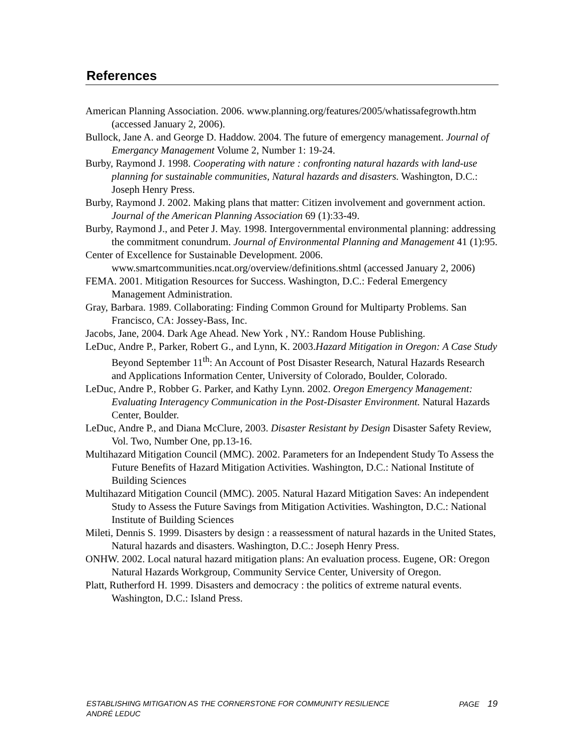References
American Planning Association. 2006. www.planning.org/features/2005/whatissafegrowth.htm (accessed January 2, 2006).
Bullock, Jane A. and George D. Haddow. 2004. The future of emergency management. Journal of Emergancy Management Volume 2, Number 1: 19-24.
Burby, Raymond J. 1998. Cooperating with nature : confronting natural hazards with land-use planning for sustainable communities, Natural hazards and disasters. Washington, D.C.: Joseph Henry Press.
Burby, Raymond J. 2002. Making plans that matter: Citizen involvement and government action. Journal of the American Planning Association 69 (1):33-49.
Burby, Raymond J., and Peter J. May. 1998. Intergovernmental environmental planning: addressing the commitment conundrum. Journal of Environmental Planning and Management 41 (1):95.
Center of Excellence for Sustainable Development. 2006. www.smartcommunities.ncat.org/overview/definitions.shtml (accessed January 2, 2006)
FEMA. 2001. Mitigation Resources for Success. Washington, D.C.: Federal Emergency Management Administration.
Gray, Barbara. 1989. Collaborating: Finding Common Ground for Multiparty Problems. San Francisco, CA: Jossey-Bass, Inc.
Jacobs, Jane, 2004. Dark Age Ahead. New York , NY.: Random House Publishing.
LeDuc, Andre P., Parker, Robert G., and Lynn, K. 2003.Hazard Mitigation in Oregon: A Case Study Beyond September 11<sup>th</sup>: An Account of Post Disaster Research, Natural Hazards Research and Applications Information Center, University of Colorado, Boulder, Colorado.
LeDuc, Andre P., Robber G. Parker, and Kathy Lynn. 2002. Oregon Emergency Management: Evaluating Interagency Communication in the Post-Disaster Environment. Natural Hazards Center, Boulder.
LeDuc, Andre P., and Diana McClure, 2003. Disaster Resistant by Design Disaster Safety Review, Vol. Two, Number One, pp.13-16.
Multihazard Mitigation Council (MMC). 2002. Parameters for an Independent Study To Assess the Future Benefits of Hazard Mitigation Activities. Washington, D.C.: National Institute of Building Sciences
Multihazard Mitigation Council (MMC). 2005. Natural Hazard Mitigation Saves: An independent Study to Assess the Future Savings from Mitigation Activities. Washington, D.C.: National Institute of Building Sciences
Mileti, Dennis S. 1999. Disasters by design : a reassessment of natural hazards in the United States, Natural hazards and disasters. Washington, D.C.: Joseph Henry Press.
ONHW. 2002. Local natural hazard mitigation plans: An evaluation process. Eugene, OR: Oregon Natural Hazards Workgroup, Community Service Center, University of Oregon.
Platt, Rutherford H. 1999. Disasters and democracy : the politics of extreme natural events. Washington, D.C.: Island Press.
PAGE 19 ESTABLISHING MITIGATION AS THE CORNERSTONE FOR COMMUNITY RESILIENCE
ANDRÉ LEDUC